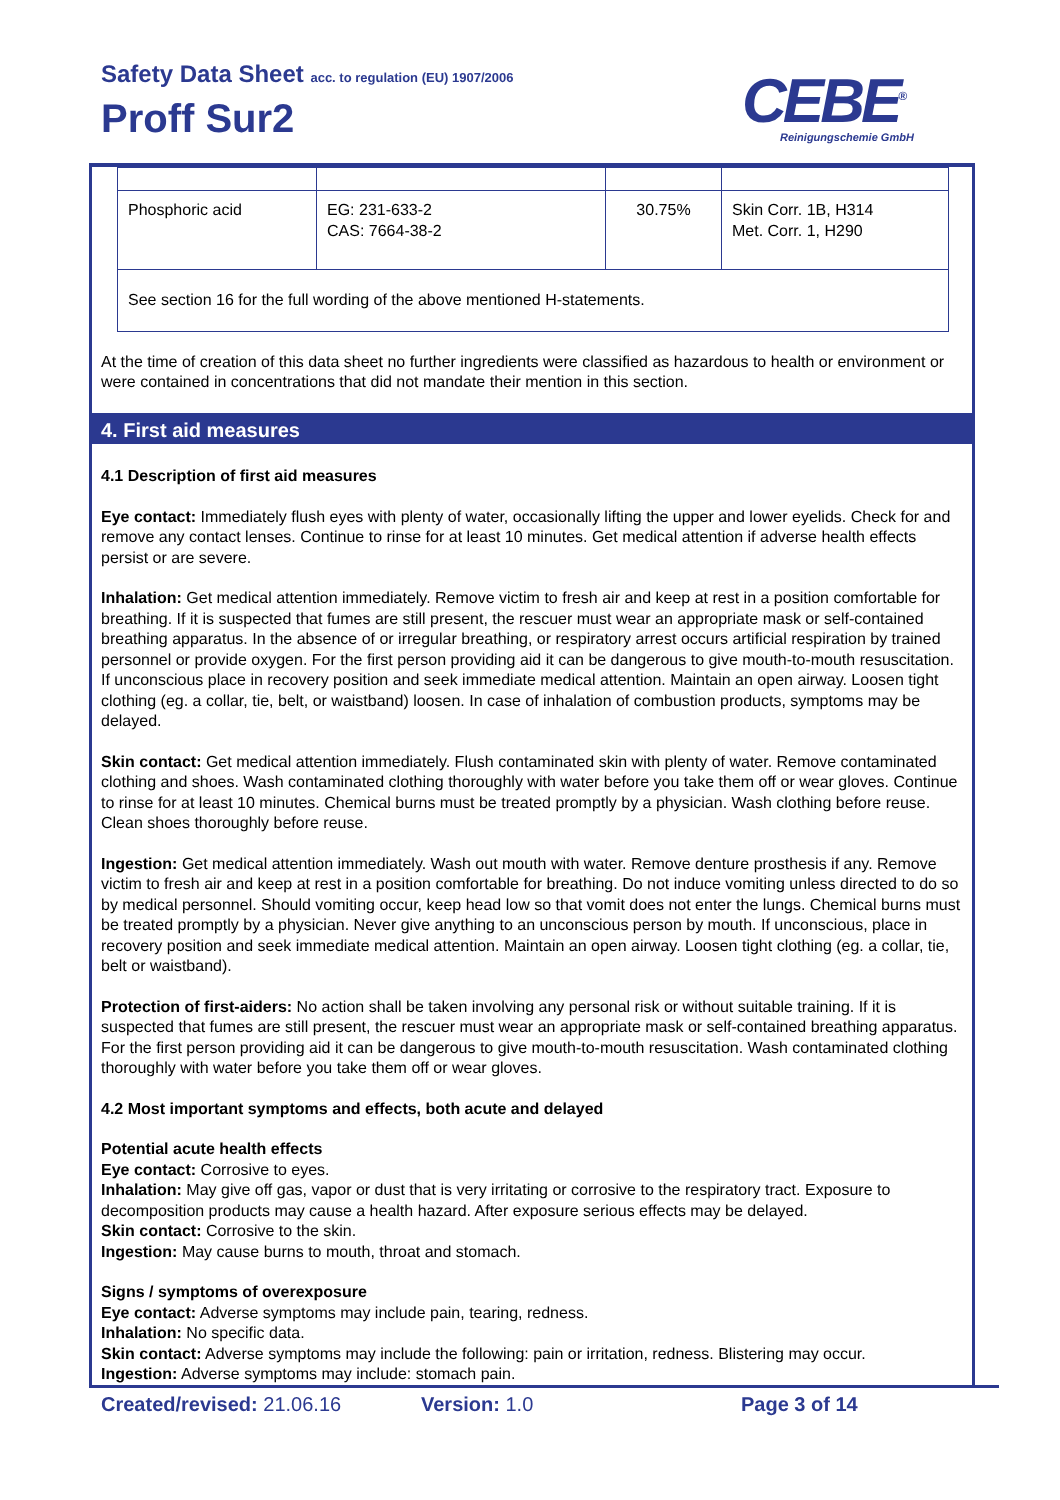Safety Data Sheet acc. to regulation (EU) 1907/2006
Proff Sur2 CEBE<sup>®</sup>
Reinigungschemie GmbH
| Phosphoric acid | EG: 231-633-2 CAS: 7664-38-2 | 30.75% | Skin Corr. 1B, H314 Met. Corr. 1, H290 |
| See section 16 for the full wording of the above mentioned H-statements. | | | |
At the time of creation of this data sheet no further ingredients were classified as hazardous to health or environment or were contained in concentrations that did not mandate their mention in this section.
4. First aid measures
4.1 Description of first aid measures
Eye contact: Immediately flush eyes with plenty of water, occasionally lifting the upper and lower eyelids. Check for and remove any contact lenses. Continue to rinse for at least 10 minutes. Get medical attention if adverse health effects persist or are severe.
Inhalation: Get medical attention immediately. Remove victim to fresh air and keep at rest in a position comfortable for breathing. If it is suspected that fumes are still present, the rescuer must wear an appropriate mask or self-contained breathing apparatus. In the absence of or irregular breathing, or respiratory arrest occurs artificial respiration by trained personnel or provide oxygen. For the first person providing aid it can be dangerous to give mouth-to-mouth resuscitation. If unconscious place in recovery position and seek immediate medical attention. Maintain an open airway. Loosen tight clothing (eg. a collar, tie, belt, or waistband) loosen. In case of inhalation of combustion products, symptoms may be delayed.
Skin contact: Get medical attention immediately. Flush contaminated skin with plenty of water. Remove contaminated clothing and shoes. Wash contaminated clothing thoroughly with water before you take them off or wear gloves. Continue to rinse for at least 10 minutes. Chemical burns must be treated promptly by a physician. Wash clothing before reuse. Clean shoes thoroughly before reuse.
Ingestion: Get medical attention immediately. Wash out mouth with water. Remove denture prosthesis if any. Remove victim to fresh air and keep at rest in a position comfortable for breathing. Do not induce vomiting unless directed to do so by medical personnel. Should vomiting occur, keep head low so that vomit does not enter the lungs. Chemical burns must be treated promptly by a physician. Never give anything to an unconscious person by mouth. If unconscious, place in recovery position and seek immediate medical attention. Maintain an open airway. Loosen tight clothing (eg. a collar, tie, belt or waistband).
Protection of first-aiders: No action shall be taken involving any personal risk or without suitable training. If it is suspected that fumes are still present, the rescuer must wear an appropriate mask or self-contained breathing apparatus. For the first person providing aid it can be dangerous to give mouth-to-mouth resuscitation. Wash contaminated clothing thoroughly with water before you take them off or wear gloves.
4.2 Most important symptoms and effects, both acute and delayed
Potential acute health effects
Eye contact: Corrosive to eyes.
Inhalation: May give off gas, vapor or dust that is very irritating or corrosive to the respiratory tract. Exposure to decomposition products may cause a health hazard. After exposure serious effects may be delayed.
Skin contact: Corrosive to the skin.
Ingestion: May cause burns to mouth, throat and stomach.
Signs / symptoms of overexposure
Eye contact: Adverse symptoms may include pain, tearing, redness.
Inhalation: No specific data.
Skin contact: Adverse symptoms may include the following: pain or irritation, redness. Blistering may occur.
Ingestion: Adverse symptoms may include: stomach pain.
Created/revised: 21.06.16 Version: 1.0 Page 3 of 14